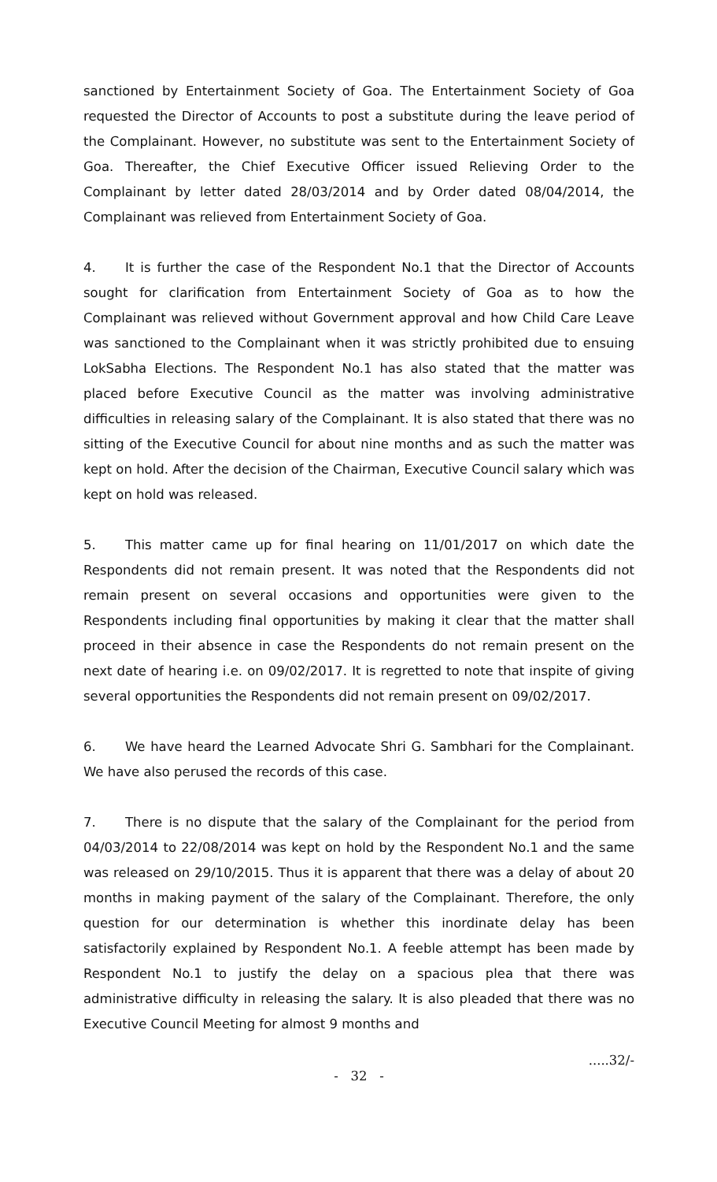sanctioned by Entertainment Society of Goa. The Entertainment Society of Goa requested the Director of Accounts to post a substitute during the leave period of the Complainant. However, no substitute was sent to the Entertainment Society of Goa. Thereafter, the Chief Executive Officer issued Relieving Order to the Complainant by letter dated 28/03/2014 and by Order dated 08/04/2014, the Complainant was relieved from Entertainment Society of Goa.
4. It is further the case of the Respondent No.1 that the Director of Accounts sought for clarification from Entertainment Society of Goa as to how the Complainant was relieved without Government approval and how Child Care Leave was sanctioned to the Complainant when it was strictly prohibited due to ensuing LokSabha Elections. The Respondent No.1 has also stated that the matter was placed before Executive Council as the matter was involving administrative difficulties in releasing salary of the Complainant. It is also stated that there was no sitting of the Executive Council for about nine months and as such the matter was kept on hold. After the decision of the Chairman, Executive Council salary which was kept on hold was released.
5. This matter came up for final hearing on 11/01/2017 on which date the Respondents did not remain present. It was noted that the Respondents did not remain present on several occasions and opportunities were given to the Respondents including final opportunities by making it clear that the matter shall proceed in their absence in case the Respondents do not remain present on the next date of hearing i.e. on 09/02/2017. It is regretted to note that inspite of giving several opportunities the Respondents did not remain present on 09/02/2017.
6. We have heard the Learned Advocate Shri G. Sambhari for the Complainant. We have also perused the records of this case.
7. There is no dispute that the salary of the Complainant for the period from 04/03/2014 to 22/08/2014 was kept on hold by the Respondent No.1 and the same was released on 29/10/2015. Thus it is apparent that there was a delay of about 20 months in making payment of the salary of the Complainant. Therefore, the only question for our determination is whether this inordinate delay has been satisfactorily explained by Respondent No.1. A feeble attempt has been made by Respondent No.1 to justify the delay on a spacious plea that there was administrative difficulty in releasing the salary. It is also pleaded that there was no Executive Council Meeting for almost 9 months and
.....32/-
- 32 -